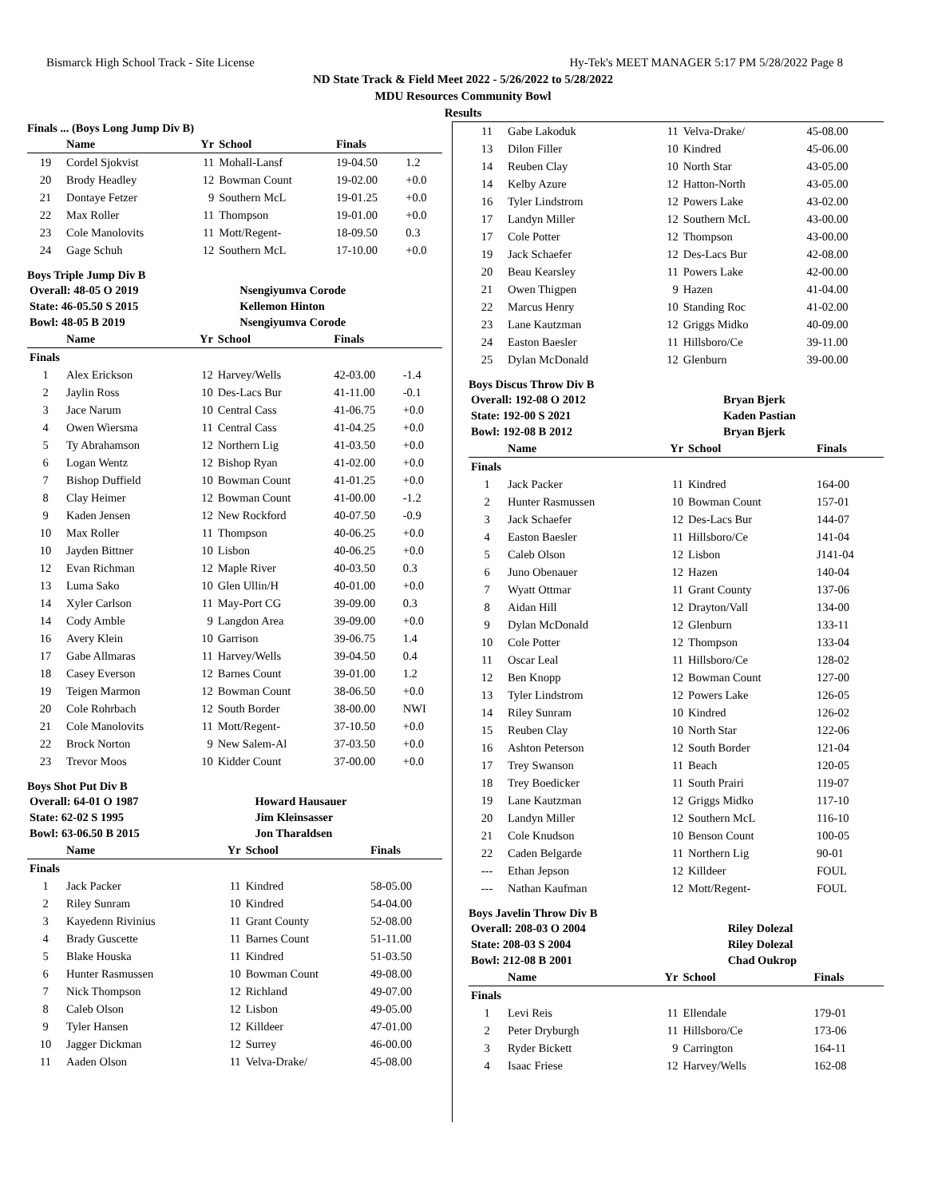Bismarck High School Track - Site License Hy-Tek's MEET MANAGER 5:17 PM 5/28/2022 Page 8
ND State Track & Field Meet 2022 - 5/26/2022 to 5/28/2022
MDU Resources Community Bowl
Results
Finals ... (Boys Long Jump Div B)
| | Name | Yr | School | Finals | |
| --- | --- | --- | --- | --- | --- |
| 19 | Cordel Sjokvist | 11 | Mohall-Lansf | 19-04.50 | 1.2 |
| 20 | Brody Headley | 12 | Bowman Count | 19-02.00 | +0.0 |
| 21 | Dontaye Fetzer | 9 | Southern McL | 19-01.25 | +0.0 |
| 22 | Max Roller | 11 | Thompson | 19-01.00 | +0.0 |
| 23 | Cole Manolovits | 11 | Mott/Regent- | 18-09.50 | 0.3 |
| 24 | Gage Schuh | 12 | Southern McL | 17-10.00 | +0.0 |
Boys Triple Jump Div B
| Overall: 48-05 O 2019 | Nsengiyumva Corode |
| State: 46-05.50 S 2015 | Kellemon Hinton |
| Bowl: 48-05 B 2019 | Nsengiyumva Corode |
| | Name | Yr | School | Finals | |
| --- | --- | --- | --- | --- | --- |
| Finals | | | | | |
| 1 | Alex Erickson | 12 | Harvey/Wells | 42-03.00 | -1.4 |
| 2 | Jaylin Ross | 10 | Des-Lacs Bur | 41-11.00 | -0.1 |
| 3 | Jace Narum | 10 | Central Cass | 41-06.75 | +0.0 |
| 4 | Owen Wiersma | 11 | Central Cass | 41-04.25 | +0.0 |
| 5 | Ty Abrahamson | 12 | Northern Lig | 41-03.50 | +0.0 |
| 6 | Logan Wentz | 12 | Bishop Ryan | 41-02.00 | +0.0 |
| 7 | Bishop Duffield | 10 | Bowman Count | 41-01.25 | +0.0 |
| 8 | Clay Heimer | 12 | Bowman Count | 41-00.00 | -1.2 |
| 9 | Kaden Jensen | 12 | New Rockford | 40-07.50 | -0.9 |
| 10 | Max Roller | 11 | Thompson | 40-06.25 | +0.0 |
| 10 | Jayden Bittner | 10 | Lisbon | 40-06.25 | +0.0 |
| 12 | Evan Richman | 12 | Maple River | 40-03.50 | 0.3 |
| 13 | Luma Sako | 10 | Glen Ullin/H | 40-01.00 | +0.0 |
| 14 | Xyler Carlson | 11 | May-Port CG | 39-09.00 | 0.3 |
| 14 | Cody Amble | 9 | Langdon Area | 39-09.00 | +0.0 |
| 16 | Avery Klein | 10 | Garrison | 39-06.75 | 1.4 |
| 17 | Gabe Allmaras | 11 | Harvey/Wells | 39-04.50 | 0.4 |
| 18 | Casey Everson | 12 | Barnes Count | 39-01.00 | 1.2 |
| 19 | Teigen Marmon | 12 | Bowman Count | 38-06.50 | +0.0 |
| 20 | Cole Rohrbach | 12 | South Border | 38-00.00 | NWI |
| 21 | Cole Manolovits | 11 | Mott/Regent- | 37-10.50 | +0.0 |
| 22 | Brock Norton | 9 | New Salem-Al | 37-03.50 | +0.0 |
| 23 | Trevor Moos | 10 | Kidder Count | 37-00.00 | +0.0 |
Boys Shot Put Div B
| Overall: 64-01 O 1987 | Howard Hausauer |
| State: 62-02 S 1995 | Jim Kleinsasser |
| Bowl: 63-06.50 B 2015 | Jon Tharaldsen |
| | Name | Yr | School | Finals |
| --- | --- | --- | --- | --- |
| Finals | | | | |
| 1 | Jack Packer | 11 | Kindred | 58-05.00 |
| 2 | Riley Sunram | 10 | Kindred | 54-04.00 |
| 3 | Kayedenn Rivinius | 11 | Grant County | 52-08.00 |
| 4 | Brady Guscette | 11 | Barnes Count | 51-11.00 |
| 5 | Blake Houska | 11 | Kindred | 51-03.50 |
| 6 | Hunter Rasmussen | 10 | Bowman Count | 49-08.00 |
| 7 | Nick Thompson | 12 | Richland | 49-07.00 |
| 8 | Caleb Olson | 12 | Lisbon | 49-05.00 |
| 9 | Tyler Hansen | 12 | Killdeer | 47-01.00 |
| 10 | Jagger Dickman | 12 | Surrey | 46-00.00 |
| 11 | Aaden Olson | 11 | Velva-Drake/ | 45-08.00 |
| 11 | Gabe Lakoduk | 11 | Velva-Drake/ | 45-08.00 |
| 13 | Dilon Filler | 10 | Kindred | 45-06.00 |
| 14 | Reuben Clay | 10 | North Star | 43-05.00 |
| 14 | Kelby Azure | 12 | Hatton-North | 43-05.00 |
| 16 | Tyler Lindstrom | 12 | Powers Lake | 43-02.00 |
| 17 | Landyn Miller | 12 | Southern McL | 43-00.00 |
| 17 | Cole Potter | 12 | Thompson | 43-00.00 |
| 19 | Jack Schaefer | 12 | Des-Lacs Bur | 42-08.00 |
| 20 | Beau Kearsley | 11 | Powers Lake | 42-00.00 |
| 21 | Owen Thigpen | 9 | Hazen | 41-04.00 |
| 22 | Marcus Henry | 10 | Standing Roc | 41-02.00 |
| 23 | Lane Kautzman | 12 | Griggs Midko | 40-09.00 |
| 24 | Easton Baesler | 11 | Hillsboro/Ce | 39-11.00 |
| 25 | Dylan McDonald | 12 | Glenburn | 39-00.00 |
Boys Discus Throw Div B
| Overall: 192-08 O 2012 | Bryan Bjerk |
| State: 192-00 S 2021 | Kaden Pastian |
| Bowl: 192-08 B 2012 | Bryan Bjerk |
| | Name | Yr | School | Finals |
| --- | --- | --- | --- | --- |
| Finals | | | | |
| 1 | Jack Packer | 11 | Kindred | 164-00 |
| 2 | Hunter Rasmussen | 10 | Bowman Count | 157-01 |
| 3 | Jack Schaefer | 12 | Des-Lacs Bur | 144-07 |
| 4 | Easton Baesler | 11 | Hillsboro/Ce | 141-04 |
| 5 | Caleb Olson | 12 | Lisbon | J141-04 |
| 6 | Juno Obenauer | 12 | Hazen | 140-04 |
| 7 | Wyatt Ottmar | 11 | Grant County | 137-06 |
| 8 | Aidan Hill | 12 | Drayton/Vall | 134-00 |
| 9 | Dylan McDonald | 12 | Glenburn | 133-11 |
| 10 | Cole Potter | 12 | Thompson | 133-04 |
| 11 | Oscar Leal | 11 | Hillsboro/Ce | 128-02 |
| 12 | Ben Knopp | 12 | Bowman Count | 127-00 |
| 13 | Tyler Lindstrom | 12 | Powers Lake | 126-05 |
| 14 | Riley Sunram | 10 | Kindred | 126-02 |
| 15 | Reuben Clay | 10 | North Star | 122-06 |
| 16 | Ashton Peterson | 12 | South Border | 121-04 |
| 17 | Trey Swanson | 11 | Beach | 120-05 |
| 18 | Trey Boedicker | 11 | South Prairi | 119-07 |
| 19 | Lane Kautzman | 12 | Griggs Midko | 117-10 |
| 20 | Landyn Miller | 12 | Southern McL | 116-10 |
| 21 | Cole Knudson | 10 | Benson Count | 100-05 |
| 22 | Caden Belgarde | 11 | Northern Lig | 90-01 |
| --- | Ethan Jepson | 12 | Killdeer | FOUL |
| --- | Nathan Kaufman | 12 | Mott/Regent- | FOUL |
Boys Javelin Throw Div B
| Overall: 208-03 O 2004 | Riley Dolezal |
| State: 208-03 S 2004 | Riley Dolezal |
| Bowl: 212-08 B 2001 | Chad Oukrop |
| | Name | Yr | School | Finals |
| --- | --- | --- | --- | --- |
| Finals | | | | |
| 1 | Levi Reis | 11 | Ellendale | 179-01 |
| 2 | Peter Dryburgh | 11 | Hillsboro/Ce | 173-06 |
| 3 | Ryder Bickett | 9 | Carrington | 164-11 |
| 4 | Isaac Friese | 12 | Harvey/Wells | 162-08 |